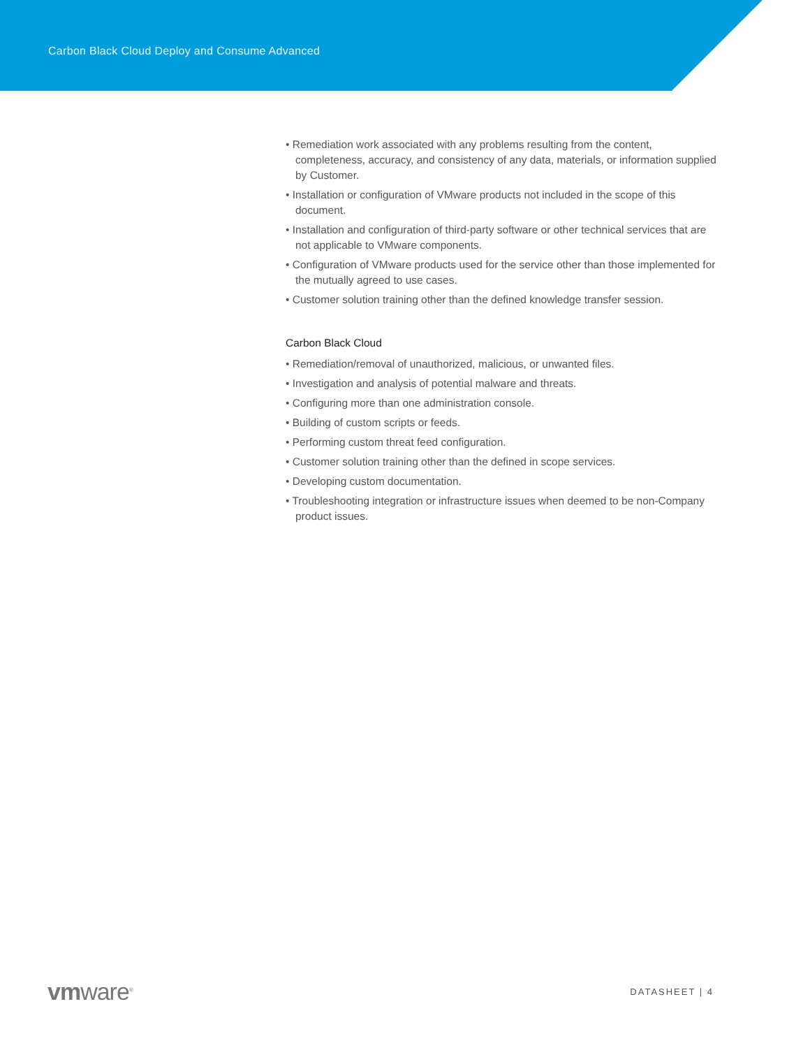Carbon Black Cloud Deploy and Consume Advanced
• Remediation work associated with any problems resulting from the content, completeness, accuracy, and consistency of any data, materials, or information supplied by Customer.
• Installation or configuration of VMware products not included in the scope of this document.
• Installation and configuration of third-party software or other technical services that are not applicable to VMware components.
• Configuration of VMware products used for the service other than those implemented for the mutually agreed to use cases.
• Customer solution training other than the defined knowledge transfer session.
Carbon Black Cloud
• Remediation/removal of unauthorized, malicious, or unwanted files.
• Investigation and analysis of potential malware and threats.
• Configuring more than one administration console.
• Building of custom scripts or feeds.
• Performing custom threat feed configuration.
• Customer solution training other than the defined in scope services.
• Developing custom documentation.
• Troubleshooting integration or infrastructure issues when deemed to be non-Company product issues.
vmware<sup>®</sup>
DATASHEET | 4